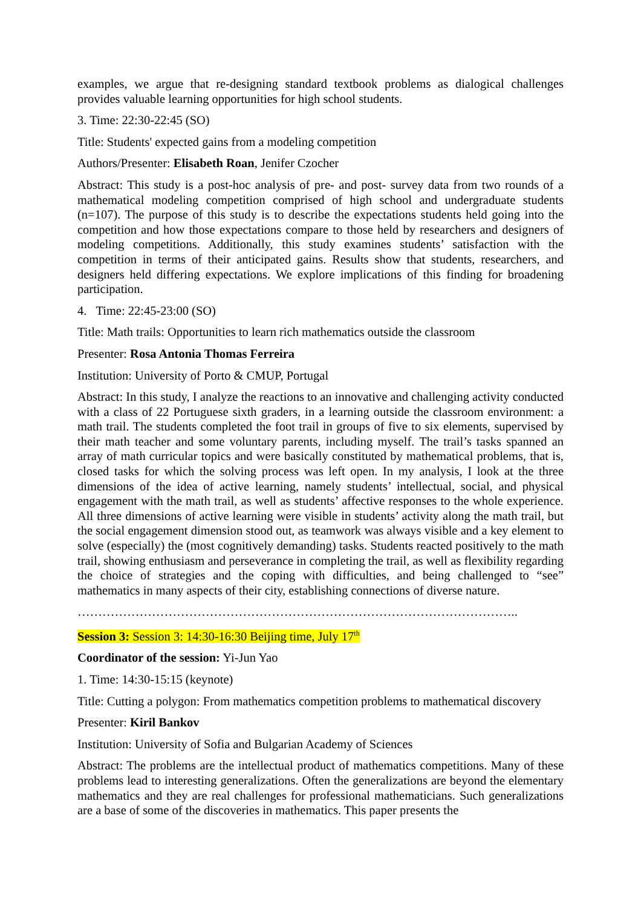examples, we argue that re-designing standard textbook problems as dialogical challenges provides valuable learning opportunities for high school students.
3. Time: 22:30-22:45 (SO)
Title: Students' expected gains from a modeling competition
Authors/Presenter: Elisabeth Roan, Jenifer Czocher
Abstract: This study is a post-hoc analysis of pre- and post- survey data from two rounds of a mathematical modeling competition comprised of high school and undergraduate students (n=107). The purpose of this study is to describe the expectations students held going into the competition and how those expectations compare to those held by researchers and designers of modeling competitions. Additionally, this study examines students’ satisfaction with the competition in terms of their anticipated gains. Results show that students, researchers, and designers held differing expectations. We explore implications of this finding for broadening participation.
4. Time: 22:45-23:00 (SO)
Title: Math trails: Opportunities to learn rich mathematics outside the classroom
Presenter: Rosa Antonia Thomas Ferreira
Institution: University of Porto & CMUP, Portugal
Abstract: In this study, I analyze the reactions to an innovative and challenging activity conducted with a class of 22 Portuguese sixth graders, in a learning outside the classroom environment: a math trail. The students completed the foot trail in groups of five to six elements, supervised by their math teacher and some voluntary parents, including myself. The trail’s tasks spanned an array of math curricular topics and were basically constituted by mathematical problems, that is, closed tasks for which the solving process was left open. In my analysis, I look at the three dimensions of the idea of active learning, namely students’ intellectual, social, and physical engagement with the math trail, as well as students’ affective responses to the whole experience. All three dimensions of active learning were visible in students’ activity along the math trail, but the social engagement dimension stood out, as teamwork was always visible and a key element to solve (especially) the (most cognitively demanding) tasks. Students reacted positively to the math trail, showing enthusiasm and perseverance in completing the trail, as well as flexibility regarding the choice of strategies and the coping with difficulties, and being challenged to “see” mathematics in many aspects of their city, establishing connections of diverse nature.
……………………………………………………………………………………………..
Session 3: Session 3: 14:30-16:30 Beijing time, July 17<sup>th</sup>
Coordinator of the session: Yi-Jun Yao
1. Time: 14:30-15:15 (keynote)
Title: Cutting a polygon: From mathematics competition problems to mathematical discovery
Presenter: Kiril Bankov
Institution: University of Sofia and Bulgarian Academy of Sciences
Abstract: The problems are the intellectual product of mathematics competitions. Many of these problems lead to interesting generalizations. Often the generalizations are beyond the elementary mathematics and they are real challenges for professional mathematicians. Such generalizations are a base of some of the discoveries in mathematics. This paper presents the